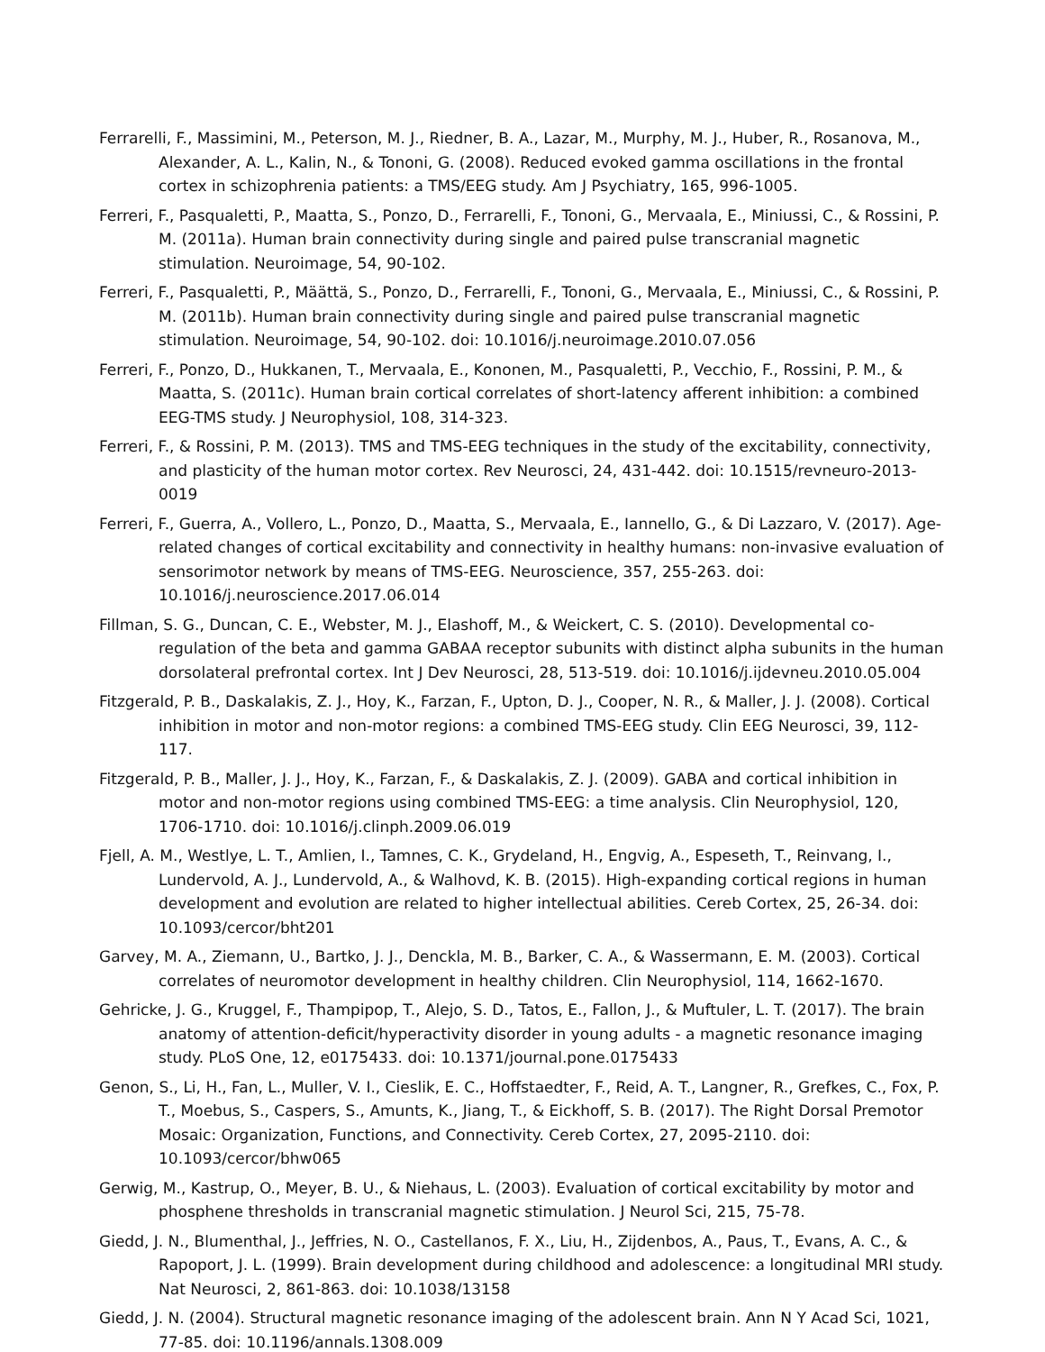Ferrarelli, F., Massimini, M., Peterson, M. J., Riedner, B. A., Lazar, M., Murphy, M. J., Huber, R., Rosanova, M., Alexander, A. L., Kalin, N., & Tononi, G. (2008). Reduced evoked gamma oscillations in the frontal cortex in schizophrenia patients: a TMS/EEG study. Am J Psychiatry, 165, 996-1005.
Ferreri, F., Pasqualetti, P., Maatta, S., Ponzo, D., Ferrarelli, F., Tononi, G., Mervaala, E., Miniussi, C., & Rossini, P. M. (2011a). Human brain connectivity during single and paired pulse transcranial magnetic stimulation. Neuroimage, 54, 90-102.
Ferreri, F., Pasqualetti, P., Määttä, S., Ponzo, D., Ferrarelli, F., Tononi, G., Mervaala, E., Miniussi, C., & Rossini, P. M. (2011b). Human brain connectivity during single and paired pulse transcranial magnetic stimulation. Neuroimage, 54, 90-102. doi: 10.1016/j.neuroimage.2010.07.056
Ferreri, F., Ponzo, D., Hukkanen, T., Mervaala, E., Kononen, M., Pasqualetti, P., Vecchio, F., Rossini, P. M., & Maatta, S. (2011c). Human brain cortical correlates of short-latency afferent inhibition: a combined EEG-TMS study. J Neurophysiol, 108, 314-323.
Ferreri, F., & Rossini, P. M. (2013). TMS and TMS-EEG techniques in the study of the excitability, connectivity, and plasticity of the human motor cortex. Rev Neurosci, 24, 431-442. doi: 10.1515/revneuro-2013-0019
Ferreri, F., Guerra, A., Vollero, L., Ponzo, D., Maatta, S., Mervaala, E., Iannello, G., & Di Lazzaro, V. (2017). Age-related changes of cortical excitability and connectivity in healthy humans: non-invasive evaluation of sensorimotor network by means of TMS-EEG. Neuroscience, 357, 255-263. doi: 10.1016/j.neuroscience.2017.06.014
Fillman, S. G., Duncan, C. E., Webster, M. J., Elashoff, M., & Weickert, C. S. (2010). Developmental co-regulation of the beta and gamma GABAA receptor subunits with distinct alpha subunits in the human dorsolateral prefrontal cortex. Int J Dev Neurosci, 28, 513-519. doi: 10.1016/j.ijdevneu.2010.05.004
Fitzgerald, P. B., Daskalakis, Z. J., Hoy, K., Farzan, F., Upton, D. J., Cooper, N. R., & Maller, J. J. (2008). Cortical inhibition in motor and non-motor regions: a combined TMS-EEG study. Clin EEG Neurosci, 39, 112-117.
Fitzgerald, P. B., Maller, J. J., Hoy, K., Farzan, F., & Daskalakis, Z. J. (2009). GABA and cortical inhibition in motor and non-motor regions using combined TMS-EEG: a time analysis. Clin Neurophysiol, 120, 1706-1710. doi: 10.1016/j.clinph.2009.06.019
Fjell, A. M., Westlye, L. T., Amlien, I., Tamnes, C. K., Grydeland, H., Engvig, A., Espeseth, T., Reinvang, I., Lundervold, A. J., Lundervold, A., & Walhovd, K. B. (2015). High-expanding cortical regions in human development and evolution are related to higher intellectual abilities. Cereb Cortex, 25, 26-34. doi: 10.1093/cercor/bht201
Garvey, M. A., Ziemann, U., Bartko, J. J., Denckla, M. B., Barker, C. A., & Wassermann, E. M. (2003). Cortical correlates of neuromotor development in healthy children. Clin Neurophysiol, 114, 1662-1670.
Gehricke, J. G., Kruggel, F., Thampipop, T., Alejo, S. D., Tatos, E., Fallon, J., & Muftuler, L. T. (2017). The brain anatomy of attention-deficit/hyperactivity disorder in young adults - a magnetic resonance imaging study. PLoS One, 12, e0175433. doi: 10.1371/journal.pone.0175433
Genon, S., Li, H., Fan, L., Muller, V. I., Cieslik, E. C., Hoffstaedter, F., Reid, A. T., Langner, R., Grefkes, C., Fox, P. T., Moebus, S., Caspers, S., Amunts, K., Jiang, T., & Eickhoff, S. B. (2017). The Right Dorsal Premotor Mosaic: Organization, Functions, and Connectivity. Cereb Cortex, 27, 2095-2110. doi: 10.1093/cercor/bhw065
Gerwig, M., Kastrup, O., Meyer, B. U., & Niehaus, L. (2003). Evaluation of cortical excitability by motor and phosphene thresholds in transcranial magnetic stimulation. J Neurol Sci, 215, 75-78.
Giedd, J. N., Blumenthal, J., Jeffries, N. O., Castellanos, F. X., Liu, H., Zijdenbos, A., Paus, T., Evans, A. C., & Rapoport, J. L. (1999). Brain development during childhood and adolescence: a longitudinal MRI study. Nat Neurosci, 2, 861-863. doi: 10.1038/13158
Giedd, J. N. (2004). Structural magnetic resonance imaging of the adolescent brain. Ann N Y Acad Sci, 1021, 77-85. doi: 10.1196/annals.1308.009